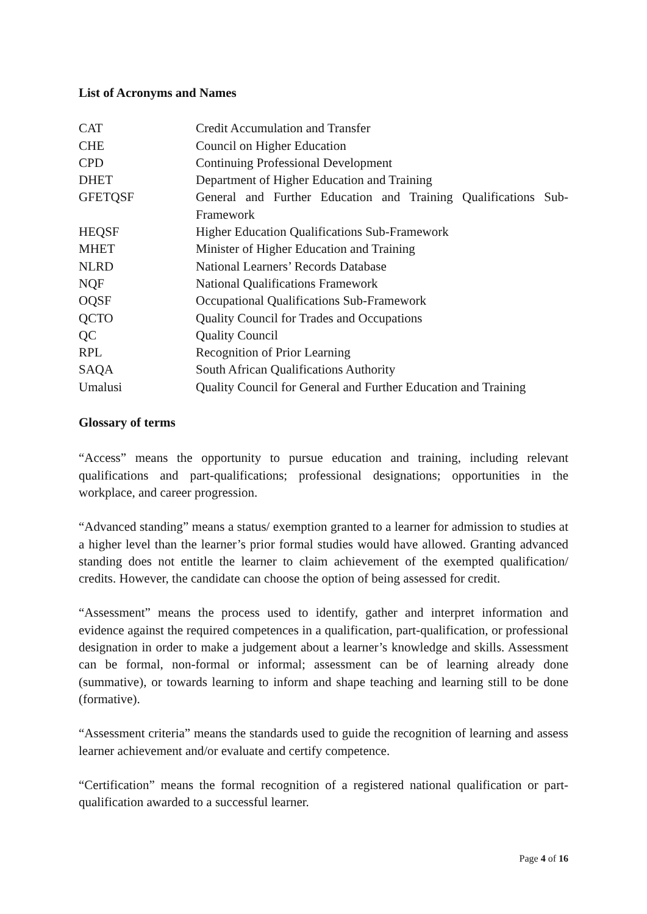List of Acronyms and Names
| CAT | Credit Accumulation and Transfer |
| CHE | Council on Higher Education |
| CPD | Continuing Professional Development |
| DHET | Department of Higher Education and Training |
| GFETQSF | General and Further Education and Training Qualifications Sub-Framework |
| HEQSF | Higher Education Qualifications Sub-Framework |
| MHET | Minister of Higher Education and Training |
| NLRD | National Learners’ Records Database |
| NQF | National Qualifications Framework |
| OQSF | Occupational Qualifications Sub-Framework |
| QCTO | Quality Council for Trades and Occupations |
| QC | Quality Council |
| RPL | Recognition of Prior Learning |
| SAQA | South African Qualifications Authority |
| Umalusi | Quality Council for General and Further Education and Training |
Glossary of terms
“Access” means the opportunity to pursue education and training, including relevant qualifications and part-qualifications; professional designations; opportunities in the workplace, and career progression.
“Advanced standing” means a status/ exemption granted to a learner for admission to studies at a higher level than the learner’s prior formal studies would have allowed. Granting advanced standing does not entitle the learner to claim achievement of the exempted qualification/ credits. However, the candidate can choose the option of being assessed for credit.
“Assessment” means the process used to identify, gather and interpret information and evidence against the required competences in a qualification, part-qualification, or professional designation in order to make a judgement about a learner’s knowledge and skills. Assessment can be formal, non-formal or informal; assessment can be of learning already done (summative), or towards learning to inform and shape teaching and learning still to be done (formative).
“Assessment criteria” means the standards used to guide the recognition of learning and assess learner achievement and/or evaluate and certify competence.
“Certification” means the formal recognition of a registered national qualification or part-qualification awarded to a successful learner.
Page 4 of 16